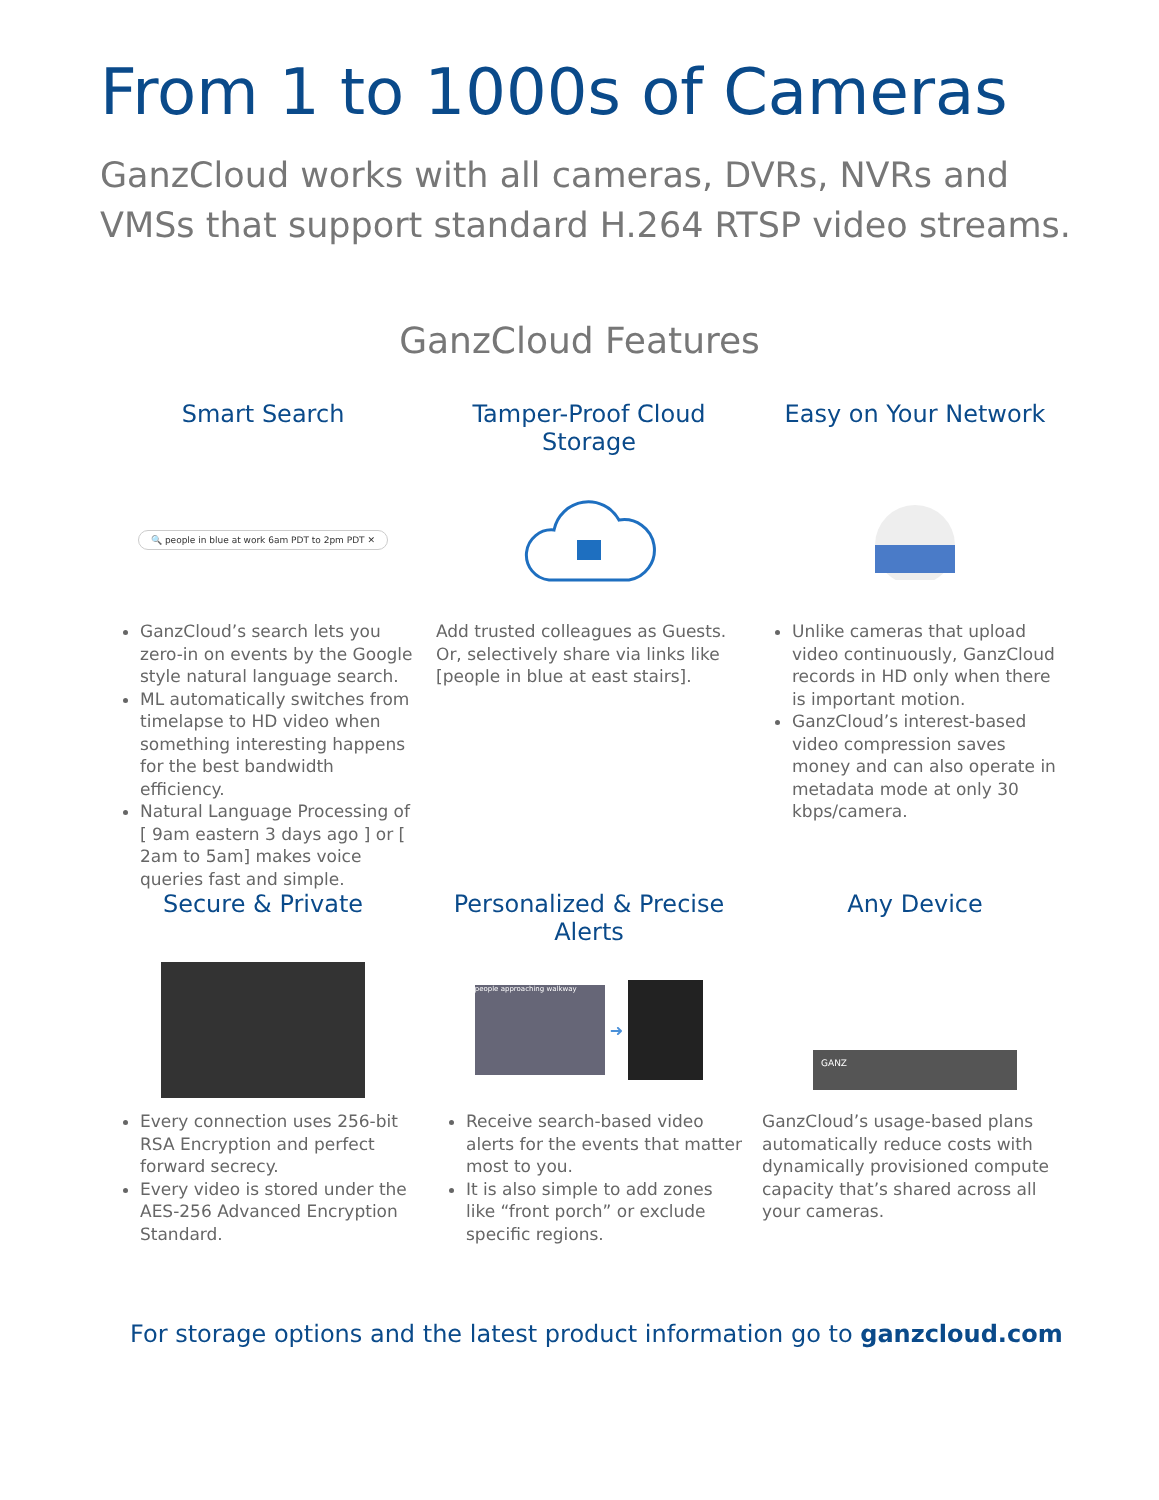From 1 to 1000s of Cameras
GanzCloud works with all cameras, DVRs, NVRs and VMSs that support standard H.264 RTSP video streams.
GanzCloud Features
Smart Search
🔍 people in blue at work 6am PDT to 2pm PDT ✕
GanzCloud’s search lets you zero-in on events by the Google style natural language search.
ML automatically switches from timelapse to HD video when something interesting happens for the best bandwidth efficiency.
Natural Language Processing of [ 9am eastern 3 days ago ] or [ 2am to 5am] makes voice queries fast and simple.
Tamper-Proof Cloud Storage
Add trusted colleagues as Guests. Or, selectively share via links like [people in blue at east stairs].
Easy on Your Network
Unlike cameras that upload video continuously, GanzCloud records in HD only when there is important motion.
GanzCloud’s interest-based video compression saves money and can also operate in metadata mode at only 30 kbps/camera.
Secure & Private
Every connection uses 256-bit RSA Encryption and perfect forward secrecy.
Every video is stored under the AES-256 Advanced Encryption Standard.
Personalized & Precise Alerts
people approaching walkway
➜
Receive search-based video alerts for the events that matter most to you.
It is also simple to add zones like “front porch” or exclude specific regions.
Any Device
GANZ
GanzCloud’s usage-based plans automatically reduce costs with dynamically provisioned compute capacity that’s shared across all your cameras.
For storage options and the latest product information go to ganzcloud.com